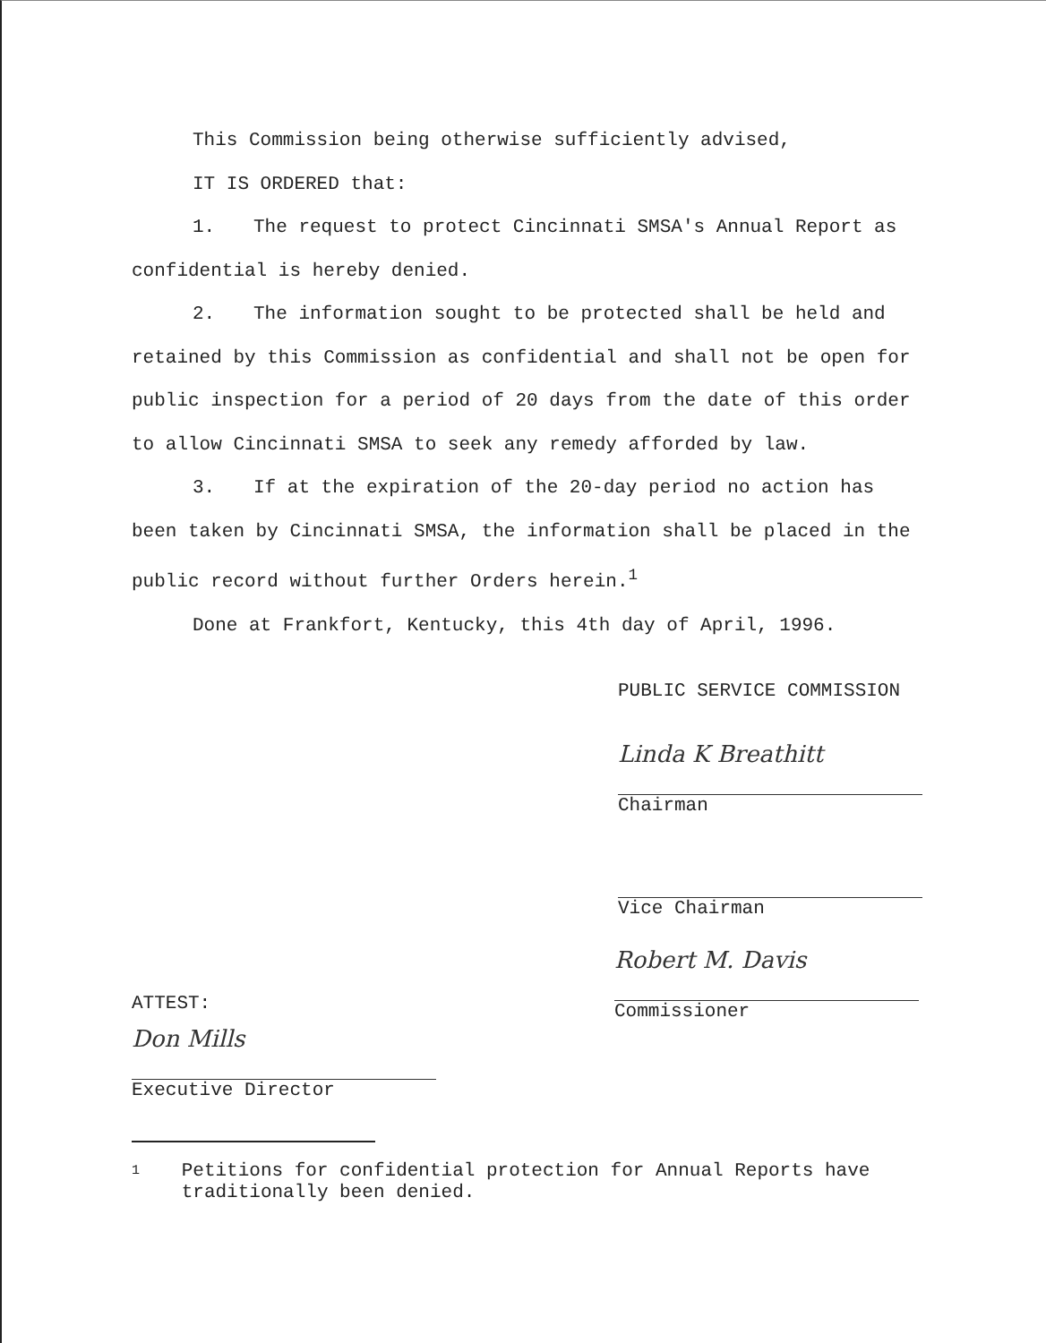This Commission being otherwise sufficiently advised,
IT IS ORDERED that:
1. The request to protect Cincinnati SMSA's Annual Report as confidential is hereby denied.
2. The information sought to be protected shall be held and retained by this Commission as confidential and shall not be open for public inspection for a period of 20 days from the date of this order to allow Cincinnati SMSA to seek any remedy afforded by law.
3. If at the expiration of the 20-day period no action has been taken by Cincinnati SMSA, the information shall be placed in the public record without further Orders herein.<sup>1</sup>
Done at Frankfort, Kentucky, this 4th day of April, 1996.
PUBLIC SERVICE COMMISSION
Linda K Breathitt
Chairman
Vice Chairman
ATTEST:
Don Mills
Executive Director
Robert M. Davis
Commissioner
1 Petitions for confidential protection for Annual Reports have traditionally been denied.